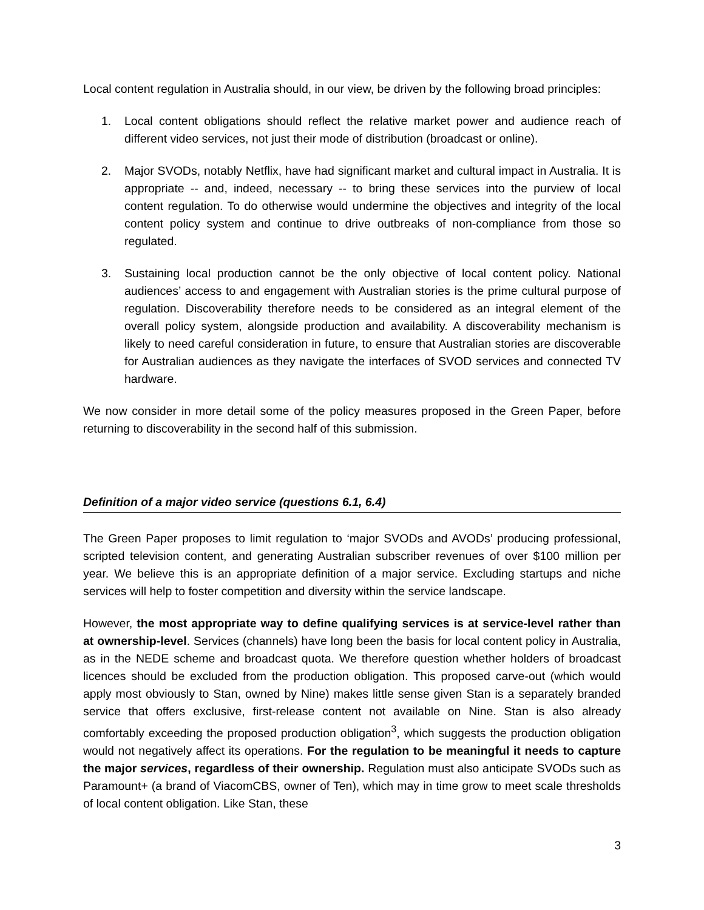Local content regulation in Australia should, in our view, be driven by the following broad principles:
1. Local content obligations should reflect the relative market power and audience reach of different video services, not just their mode of distribution (broadcast or online).
2. Major SVODs, notably Netflix, have had significant market and cultural impact in Australia. It is appropriate -- and, indeed, necessary -- to bring these services into the purview of local content regulation. To do otherwise would undermine the objectives and integrity of the local content policy system and continue to drive outbreaks of non-compliance from those so regulated.
3. Sustaining local production cannot be the only objective of local content policy. National audiences’ access to and engagement with Australian stories is the prime cultural purpose of regulation. Discoverability therefore needs to be considered as an integral element of the overall policy system, alongside production and availability. A discoverability mechanism is likely to need careful consideration in future, to ensure that Australian stories are discoverable for Australian audiences as they navigate the interfaces of SVOD services and connected TV hardware.
We now consider in more detail some of the policy measures proposed in the Green Paper, before returning to discoverability in the second half of this submission.
Definition of a major video service (questions 6.1, 6.4)
The Green Paper proposes to limit regulation to ‘major SVODs and AVODs’ producing professional, scripted television content, and generating Australian subscriber revenues of over $100 million per year. We believe this is an appropriate definition of a major service. Excluding startups and niche services will help to foster competition and diversity within the service landscape.
However, the most appropriate way to define qualifying services is at service-level rather than at ownership-level. Services (channels) have long been the basis for local content policy in Australia, as in the NEDE scheme and broadcast quota. We therefore question whether holders of broadcast licences should be excluded from the production obligation. This proposed carve-out (which would apply most obviously to Stan, owned by Nine) makes little sense given Stan is a separately branded service that offers exclusive, first-release content not available on Nine. Stan is also already comfortably exceeding the proposed production obligation<sup>3</sup>, which suggests the production obligation would not negatively affect its operations. For the regulation to be meaningful it needs to capture the major services, regardless of their ownership. Regulation must also anticipate SVODs such as Paramount+ (a brand of ViacomCBS, owner of Ten), which may in time grow to meet scale thresholds of local content obligation. Like Stan, these
3